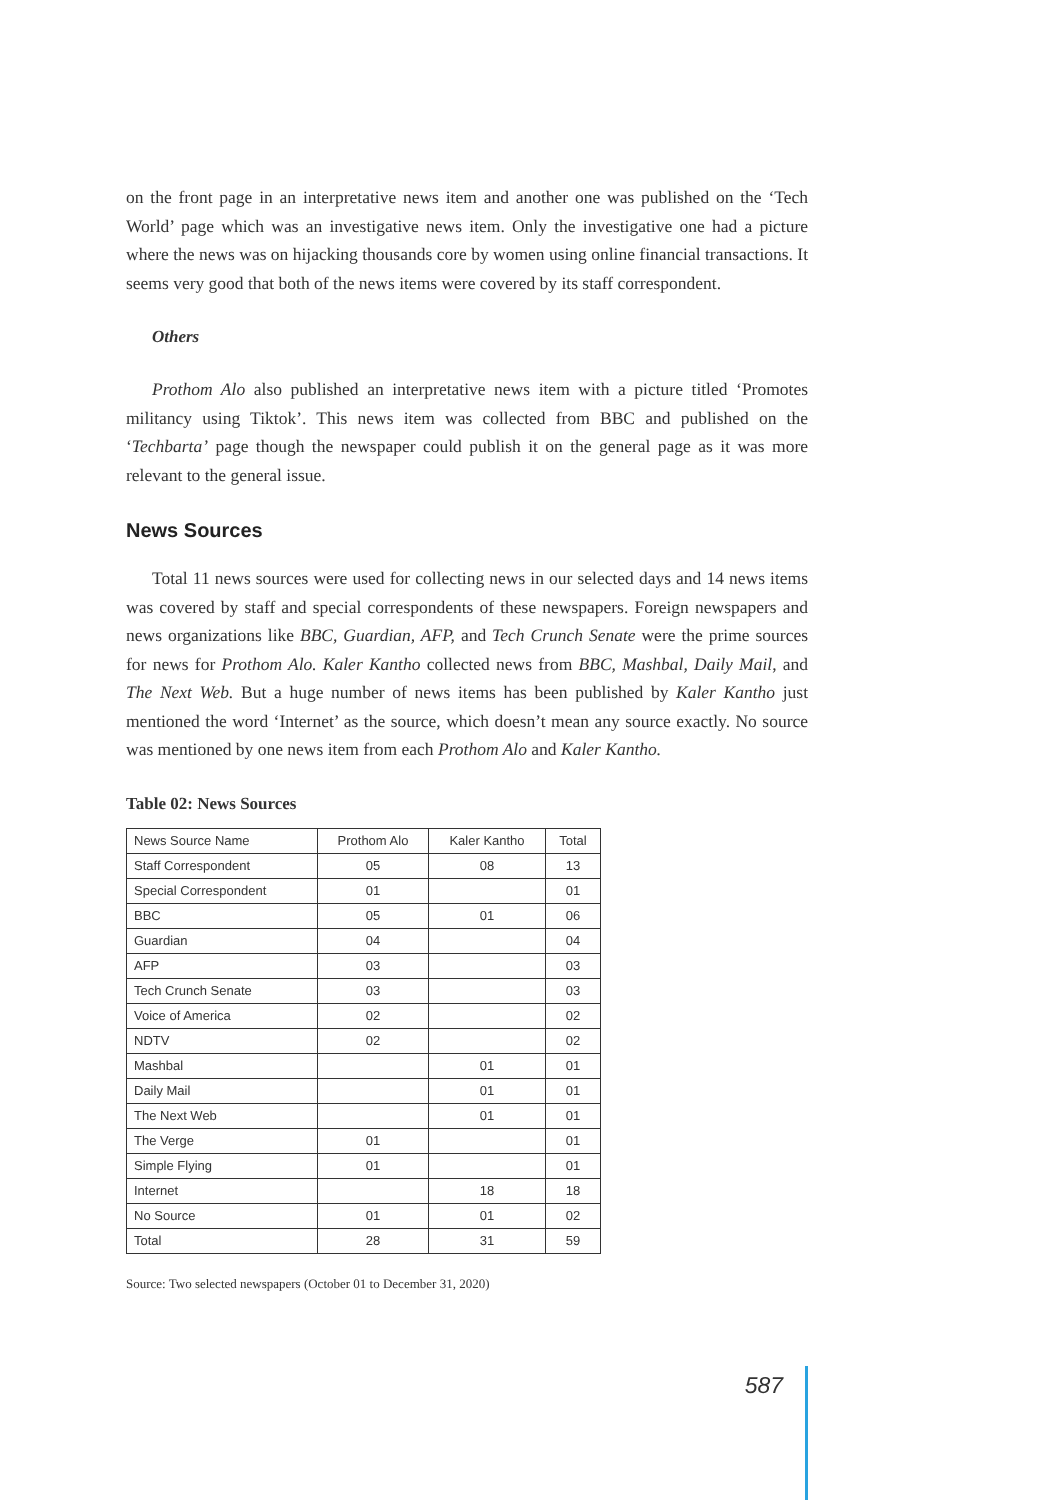on the front page in an interpretative news item and another one was published on the ‘Tech World’ page which was an investigative news item. Only the investigative one had a picture where the news was on hijacking thousands core by women using online financial transactions. It seems very good that both of the news items were covered by its staff correspondent.
Others
Prothom Alo also published an interpretative news item with a picture titled ‘Promotes militancy using Tiktok’. This news item was collected from BBC and published on the ‘Techbarta’ page though the newspaper could publish it on the general page as it was more relevant to the general issue.
News Sources
Total 11 news sources were used for collecting news in our selected days and 14 news items was covered by staff and special correspondents of these newspapers. Foreign newspapers and news organizations like BBC, Guardian, AFP, and Tech Crunch Senate were the prime sources for news for Prothom Alo. Kaler Kantho collected news from BBC, Mashbal, Daily Mail, and The Next Web. But a huge number of news items has been published by Kaler Kantho just mentioned the word ‘Internet’ as the source, which doesn’t mean any source exactly. No source was mentioned by one news item from each Prothom Alo and Kaler Kantho.
Table 02: News Sources
| News Source Name | Prothom Alo | Kaler Kantho | Total |
| Staff Correspondent | 05 | 08 | 13 |
| Special Correspondent | 01 | | 01 |
| BBC | 05 | 01 | 06 |
| Guardian | 04 | | 04 |
| AFP | 03 | | 03 |
| Tech Crunch Senate | 03 | | 03 |
| Voice of America | 02 | | 02 |
| NDTV | 02 | | 02 |
| Mashbal | | 01 | 01 |
| Daily Mail | | 01 | 01 |
| The Next Web | | 01 | 01 |
| The Verge | 01 | | 01 |
| Simple Flying | 01 | | 01 |
| Internet | | 18 | 18 |
| No Source | 01 | 01 | 02 |
| Total | 28 | 31 | 59 |
Source: Two selected newspapers (October 01 to December 31, 2020)
587